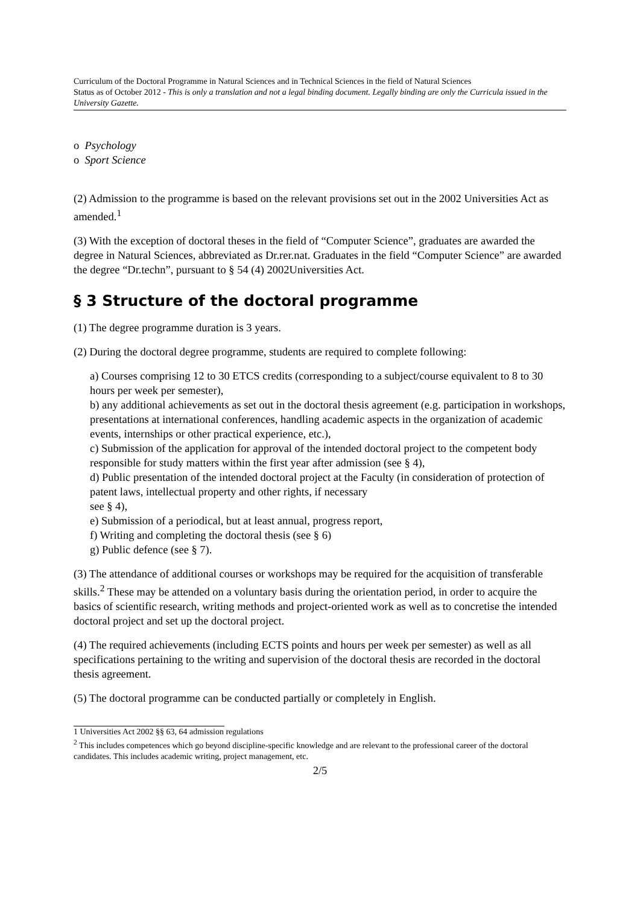Curriculum of the Doctoral Programme in Natural Sciences and in Technical Sciences in the field of Natural Sciences
Status as of October 2012 - This is only a translation and not a legal binding document. Legally binding are only the Curricula issued in the University Gazette.
o Psychology
o Sport Science
(2) Admission to the programme is based on the relevant provisions set out in the 2002 Universities Act as amended.<sup>1</sup>
(3) With the exception of doctoral theses in the field of “Computer Science”, graduates are awarded the degree in Natural Sciences, abbreviated as Dr.rer.nat. Graduates in the field “Computer Science” are awarded the degree “Dr.techn”, pursuant to § 54 (4) 2002Universities Act.
§ 3 Structure of the doctoral programme
(1) The degree programme duration is 3 years.
(2) During the doctoral degree programme, students are required to complete following:
a) Courses comprising 12 to 30 ETCS credits (corresponding to a subject/course equivalent to 8 to 30 hours per week per semester),
b) any additional achievements as set out in the doctoral thesis agreement (e.g. participation in workshops, presentations at international conferences, handling academic aspects in the organization of academic events, internships or other practical experience, etc.),
c) Submission of the application for approval of the intended doctoral project to the competent body responsible for study matters within the first year after admission (see § 4),
d) Public presentation of the intended doctoral project at the Faculty (in consideration of protection of patent laws, intellectual property and other rights, if necessary
see § 4),
e) Submission of a periodical, but at least annual, progress report,
f) Writing and completing the doctoral thesis (see § 6)
g) Public defence (see § 7).
(3) The attendance of additional courses or workshops may be required for the acquisition of transferable skills.<sup>2</sup> These may be attended on a voluntary basis during the orientation period, in order to acquire the basics of scientific research, writing methods and project-oriented work as well as to concretise the intended doctoral project and set up the doctoral project.
(4) The required achievements (including ECTS points and hours per week per semester) as well as all specifications pertaining to the writing and supervision of the doctoral thesis are recorded in the doctoral thesis agreement.
(5) The doctoral programme can be conducted partially or completely in English.
1 Universities Act 2002 §§ 63, 64 admission regulations
<sup>2</sup> This includes competences which go beyond discipline-specific knowledge and are relevant to the professional career of the doctoral candidates. This includes academic writing, project management, etc.
2/5